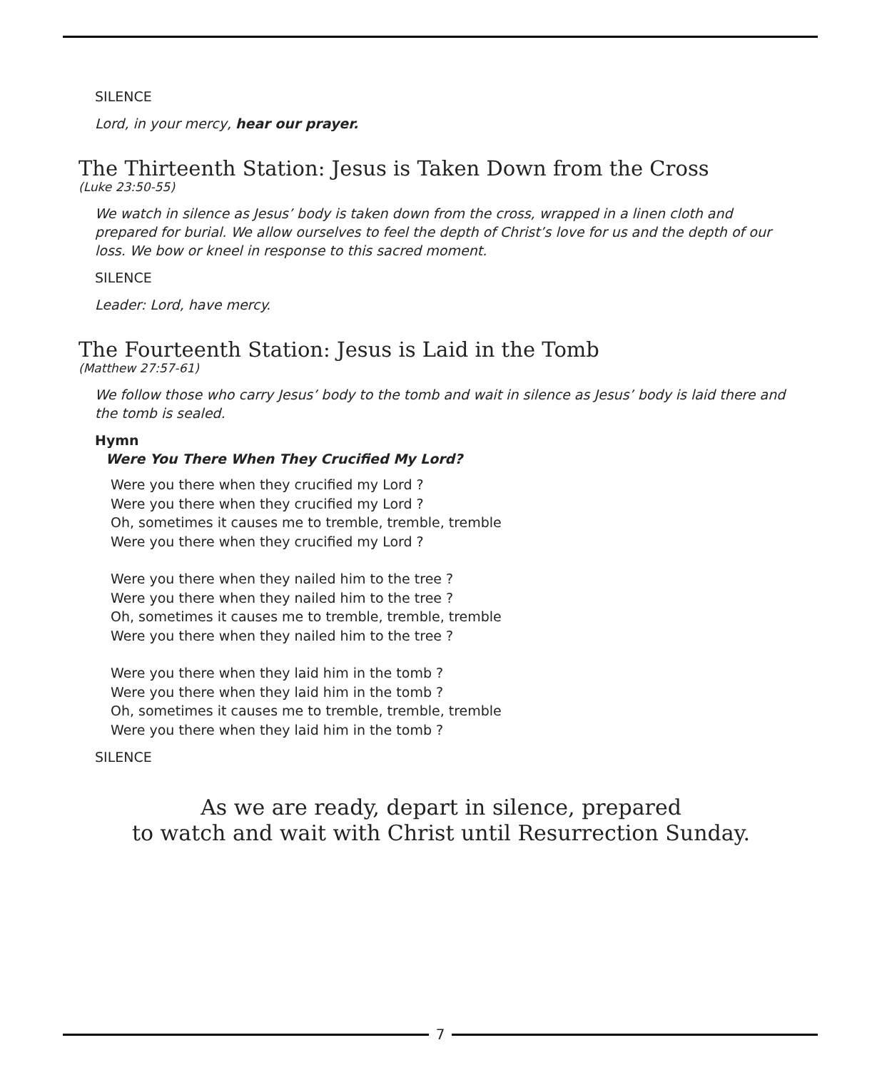SILENCE
Lord, in your mercy, hear our prayer.
The Thirteenth Station: Jesus is Taken Down from the Cross
(Luke 23:50-55)
We watch in silence as Jesus’ body is taken down from the cross, wrapped in a linen cloth and prepared for burial. We allow ourselves to feel the depth of Christ’s love for us and the depth of our loss. We bow or kneel in response to this sacred moment.
SILENCE
Leader: Lord, have mercy.
The Fourteenth Station: Jesus is Laid in the Tomb
(Matthew 27:57-61)
We follow those who carry Jesus’ body to the tomb and wait in silence as Jesus’ body is laid there and the tomb is sealed.
Hymn
Were You There When They Crucified My Lord?
Were you there when they crucified my Lord ?
Were you there when they crucified my Lord ?
Oh, sometimes it causes me to tremble, tremble, tremble
Were you there when they crucified my Lord ?
Were you there when they nailed him to the tree ?
Were you there when they nailed him to the tree ?
Oh, sometimes it causes me to tremble, tremble, tremble
Were you there when they nailed him to the tree ?
Were you there when they laid him in the tomb ?
Were you there when they laid him in the tomb ?
Oh, sometimes it causes me to tremble, tremble, tremble
Were you there when they laid him in the tomb ?
SILENCE
As we are ready, depart in silence, prepared
to watch and wait with Christ until Resurrection Sunday.
7